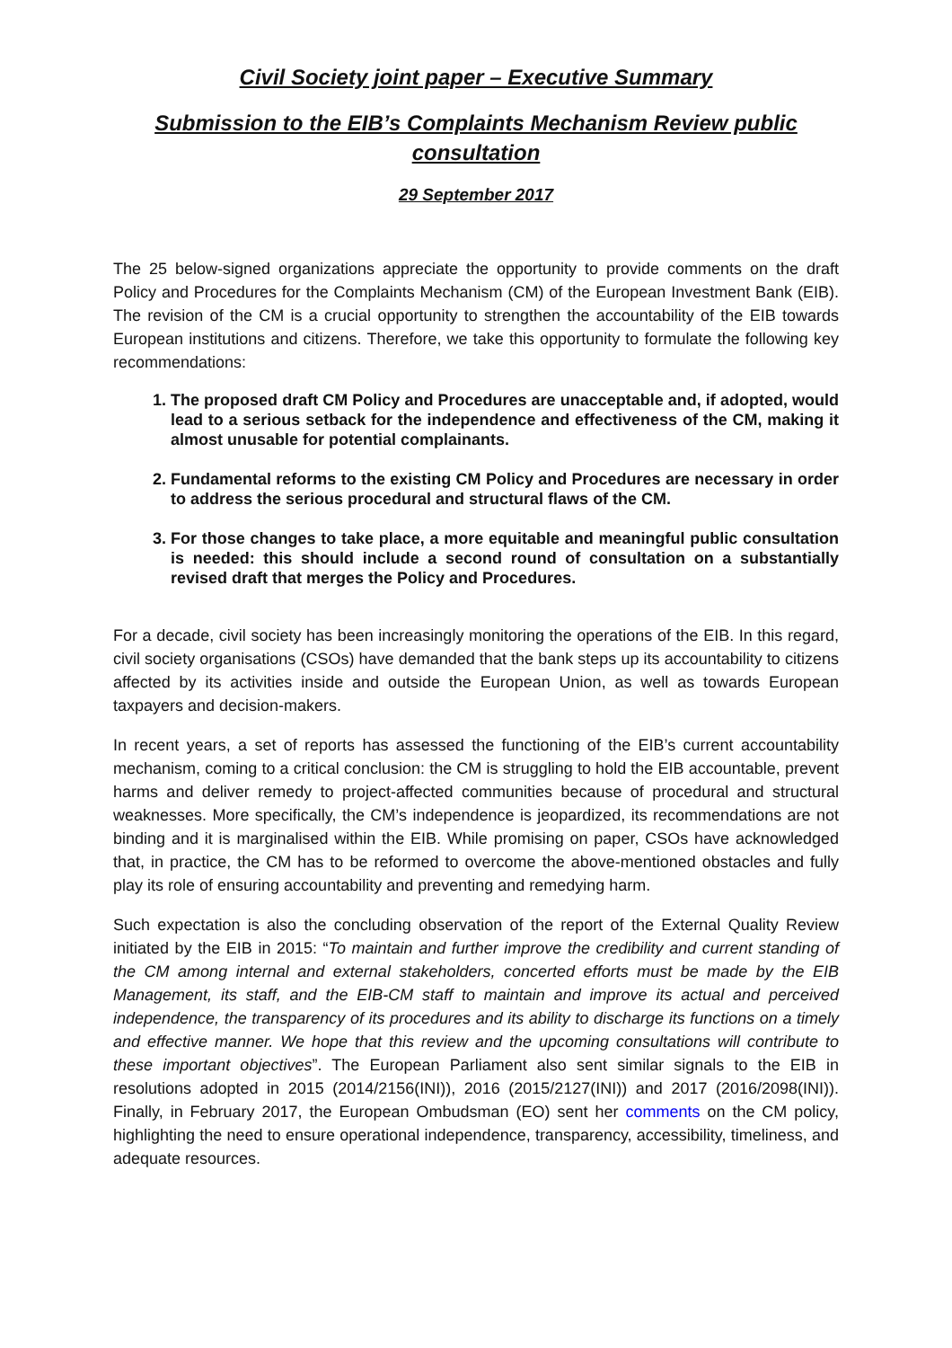Civil Society joint paper – Executive Summary
Submission to the EIB’s Complaints Mechanism Review public consultation
29 September 2017
The 25 below-signed organizations appreciate the opportunity to provide comments on the draft Policy and Procedures for the Complaints Mechanism (CM) of the European Investment Bank (EIB). The revision of the CM is a crucial opportunity to strengthen the accountability of the EIB towards European institutions and citizens. Therefore, we take this opportunity to formulate the following key recommendations:
1. The proposed draft CM Policy and Procedures are unacceptable and, if adopted, would lead to a serious setback for the independence and effectiveness of the CM, making it almost unusable for potential complainants.
2. Fundamental reforms to the existing CM Policy and Procedures are necessary in order to address the serious procedural and structural flaws of the CM.
3. For those changes to take place, a more equitable and meaningful public consultation is needed: this should include a second round of consultation on a substantially revised draft that merges the Policy and Procedures.
For a decade, civil society has been increasingly monitoring the operations of the EIB. In this regard, civil society organisations (CSOs) have demanded that the bank steps up its accountability to citizens affected by its activities inside and outside the European Union, as well as towards European taxpayers and decision-makers.
In recent years, a set of reports has assessed the functioning of the EIB’s current accountability mechanism, coming to a critical conclusion: the CM is struggling to hold the EIB accountable, prevent harms and deliver remedy to project-affected communities because of procedural and structural weaknesses. More specifically, the CM’s independence is jeopardized, its recommendations are not binding and it is marginalised within the EIB. While promising on paper, CSOs have acknowledged that, in practice, the CM has to be reformed to overcome the above-mentioned obstacles and fully play its role of ensuring accountability and preventing and remedying harm.
Such expectation is also the concluding observation of the report of the External Quality Review initiated by the EIB in 2015: “To maintain and further improve the credibility and current standing of the CM among internal and external stakeholders, concerted efforts must be made by the EIB Management, its staff, and the EIB-CM staff to maintain and improve its actual and perceived independence, the transparency of its procedures and its ability to discharge its functions on a timely and effective manner. We hope that this review and the upcoming consultations will contribute to these important objectives”. The European Parliament also sent similar signals to the EIB in resolutions adopted in 2015 (2014/2156(INI)), 2016 (2015/2127(INI)) and 2017 (2016/2098(INI)). Finally, in February 2017, the European Ombudsman (EO) sent her comments on the CM policy, highlighting the need to ensure operational independence, transparency, accessibility, timeliness, and adequate resources.